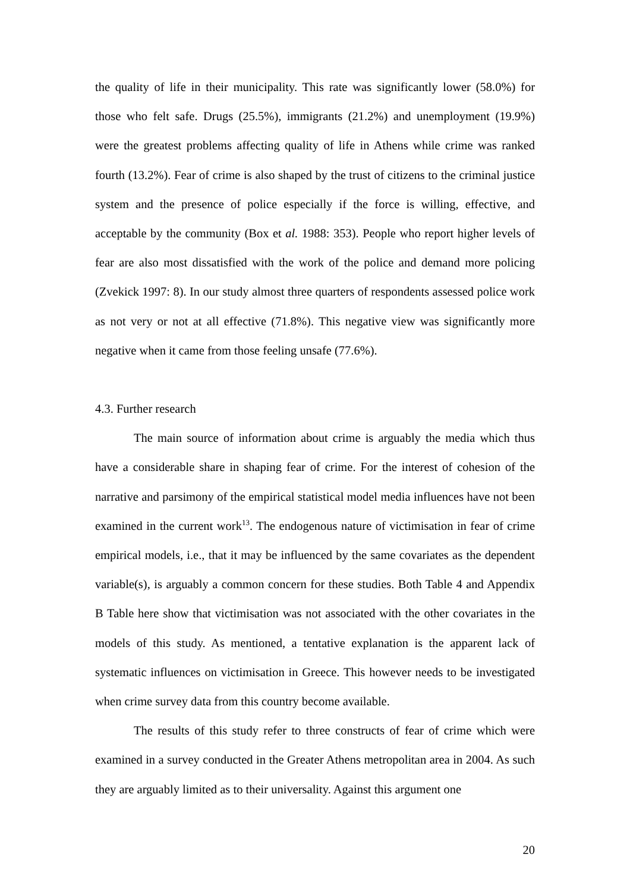the quality of life in their municipality. This rate was significantly lower (58.0%) for those who felt safe. Drugs (25.5%), immigrants (21.2%) and unemployment (19.9%) were the greatest problems affecting quality of life in Athens while crime was ranked fourth (13.2%). Fear of crime is also shaped by the trust of citizens to the criminal justice system and the presence of police especially if the force is willing, effective, and acceptable by the community (Box et al. 1988: 353). People who report higher levels of fear are also most dissatisfied with the work of the police and demand more policing (Zvekick 1997: 8). In our study almost three quarters of respondents assessed police work as not very or not at all effective (71.8%). This negative view was significantly more negative when it came from those feeling unsafe (77.6%).
4.3. Further research
The main source of information about crime is arguably the media which thus have a considerable share in shaping fear of crime. For the interest of cohesion of the narrative and parsimony of the empirical statistical model media influences have not been examined in the current work<sup>13</sup>. The endogenous nature of victimisation in fear of crime empirical models, i.e., that it may be influenced by the same covariates as the dependent variable(s), is arguably a common concern for these studies. Both Table 4 and Appendix B Table here show that victimisation was not associated with the other covariates in the models of this study. As mentioned, a tentative explanation is the apparent lack of systematic influences on victimisation in Greece. This however needs to be investigated when crime survey data from this country become available.
The results of this study refer to three constructs of fear of crime which were examined in a survey conducted in the Greater Athens metropolitan area in 2004. As such they are arguably limited as to their universality. Against this argument one
20